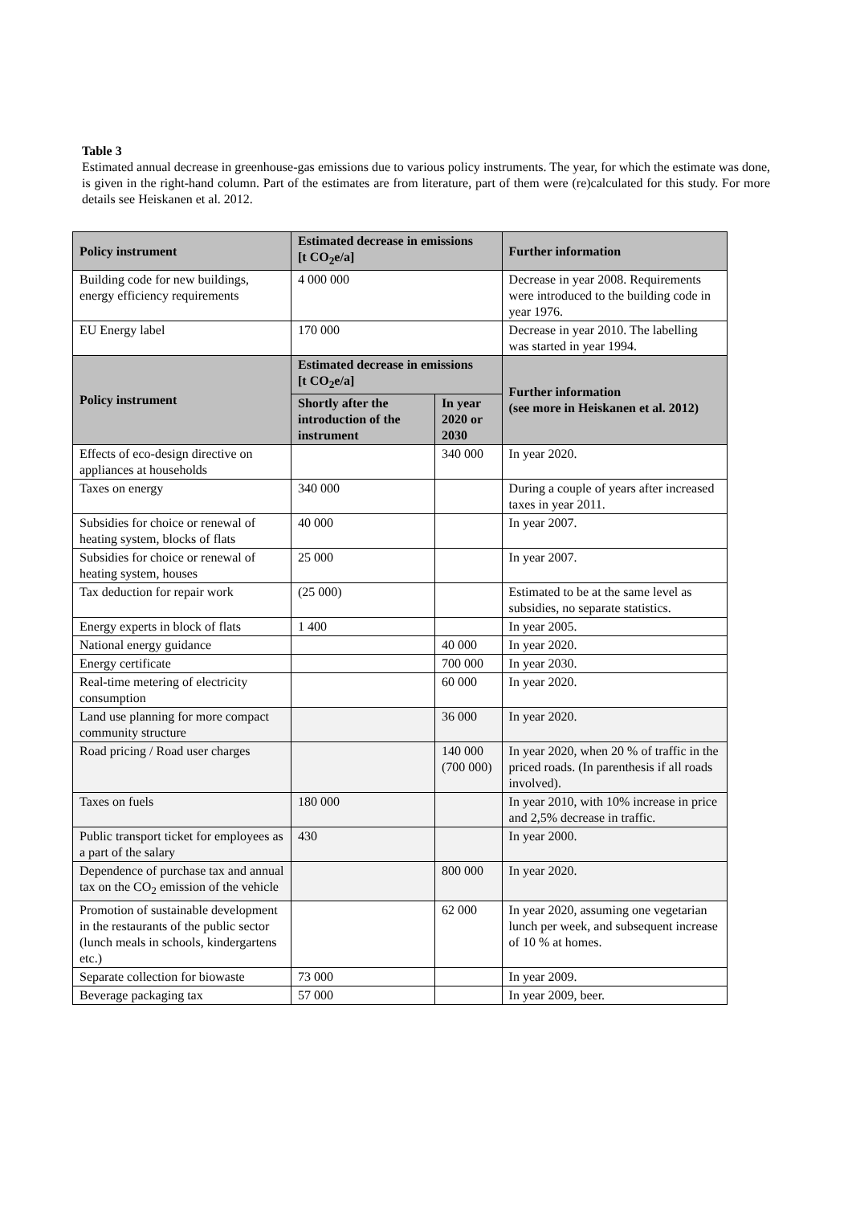Table 3
Estimated annual decrease in greenhouse-gas emissions due to various policy instruments. The year, for which the estimate was done, is given in the right-hand column. Part of the estimates are from literature, part of them were (re)calculated for this study. For more details see Heiskanen et al. 2012.
| Policy instrument | Estimated decrease in emissions [t CO<sub>2</sub>e/a] | | Further information |
| --- | --- | --- | --- |
| Building code for new buildings, energy efficiency requirements | 4 000 000 | | Decrease in year 2008. Requirements were introduced to the building code in year 1976. |
| EU Energy label | 170 000 | | Decrease in year 2010. The labelling was started in year 1994. |
| Policy instrument | Estimated decrease in emissions [t CO<sub>2</sub>e/a] | | Further information (see more in Heiskanen et al. 2012) |
| | Shortly after the introduction of the instrument | In year 2020 or 2030 | |
| Effects of eco-design directive on appliances at households | | 340 000 | In year 2020. |
| Taxes on energy | 340 000 | | During a couple of years after increased taxes in year 2011. |
| Subsidies for choice or renewal of heating system, blocks of flats | 40 000 | | In year 2007. |
| Subsidies for choice or renewal of heating system, houses | 25 000 | | In year 2007. |
| Tax deduction for repair work | (25 000) | | Estimated to be at the same level as subsidies, no separate statistics. |
| Energy experts in block of flats | 1 400 | | In year 2005. |
| National energy guidance | | 40 000 | In year 2020. |
| Energy certificate | | 700 000 | In year 2030. |
| Real-time metering of electricity consumption | | 60 000 | In year 2020. |
| Land use planning for more compact community structure | | 36 000 | In year 2020. |
| Road pricing / Road user charges | | 140 000 (700 000) | In year 2020, when 20 % of traffic in the priced roads. (In parenthesis if all roads involved). |
| Taxes on fuels | 180 000 | | In year 2010, with 10% increase in price and 2,5% decrease in traffic. |
| Public transport ticket for employees as a part of the salary | 430 | | In year 2000. |
| Dependence of purchase tax and annual tax on the CO<sub>2</sub> emission of the vehicle | | 800 000 | In year 2020. |
| Promotion of sustainable development in the restaurants of the public sector (lunch meals in schools, kindergartens etc.) | | 62 000 | In year 2020, assuming one vegetarian lunch per week, and subsequent increase of 10 % at homes. |
| Separate collection for biowaste | 73 000 | | In year 2009. |
| Beverage packaging tax | 57 000 | | In year 2009, beer. |